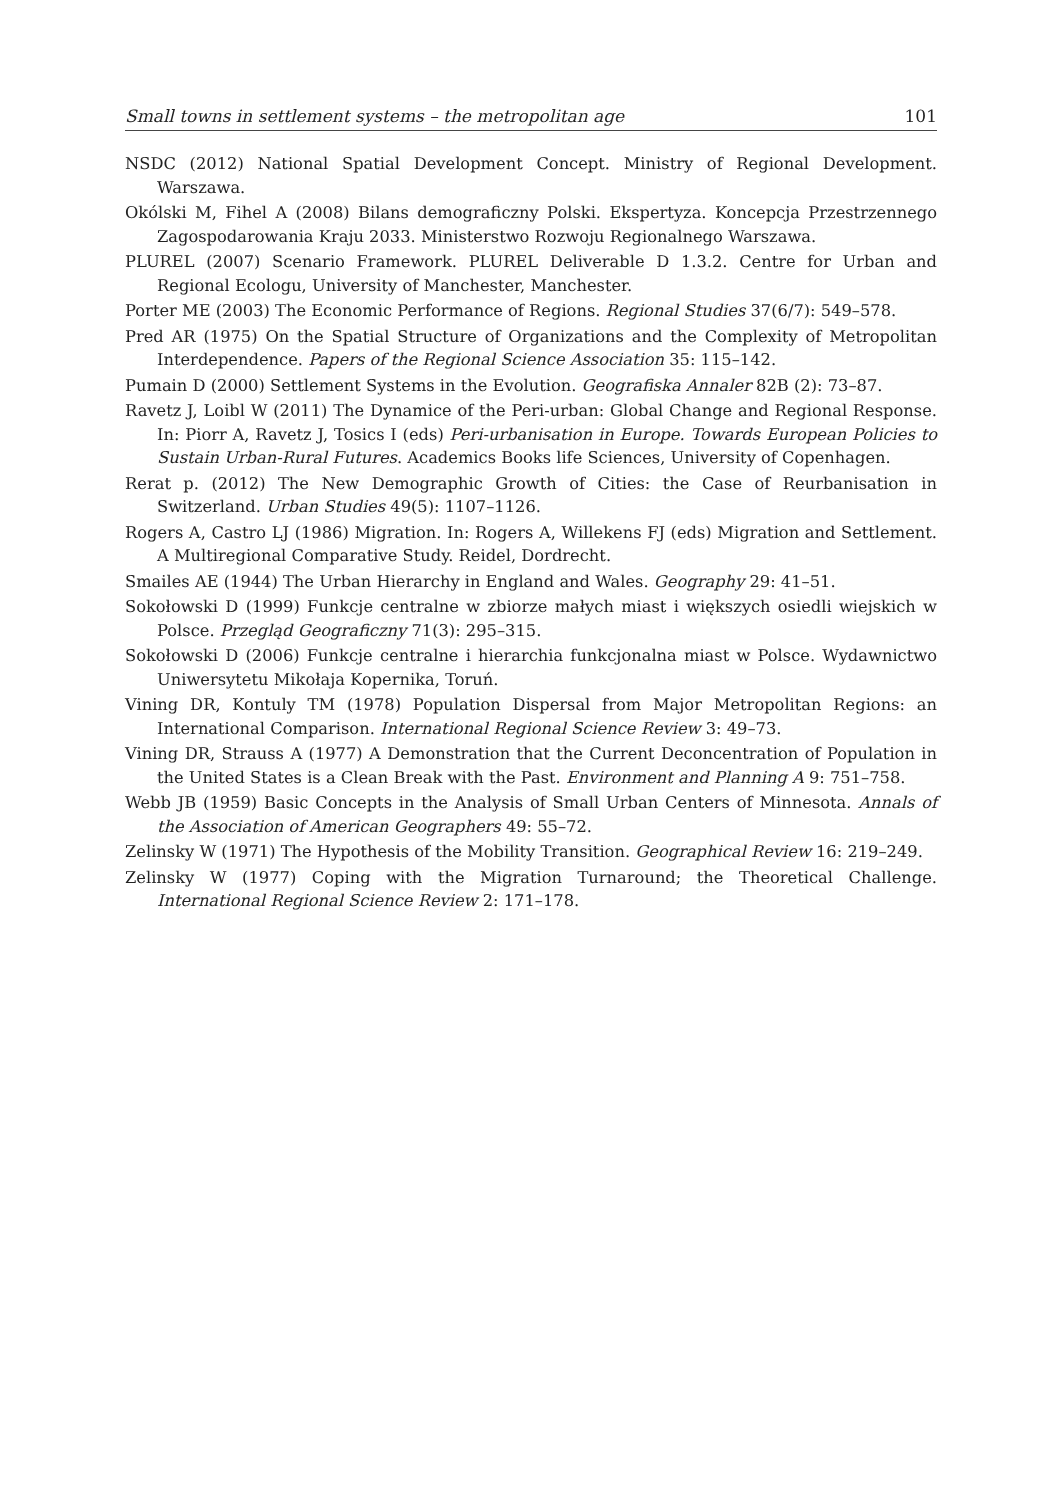Small towns in settlement systems – the metropolitan age 101
NSDC (2012) National Spatial Development Concept. Ministry of Regional Development. Warszawa.
Okólski M, Fihel A (2008) Bilans demograficzny Polski. Ekspertyza. Koncepcja Przestrzennego Zagospodarowania Kraju 2033. Ministerstwo Rozwoju Regionalnego Warszawa.
PLUREL (2007) Scenario Framework. PLUREL Deliverable D 1.3.2. Centre for Urban and Regional Ecologu, University of Manchester, Manchester.
Porter ME (2003) The Economic Performance of Regions. Regional Studies 37(6/7): 549–578.
Pred AR (1975) On the Spatial Structure of Organizations and the Complexity of Metropolitan Interdependence. Papers of the Regional Science Association 35: 115–142.
Pumain D (2000) Settlement Systems in the Evolution. Geografiska Annaler 82B (2): 73–87.
Ravetz J, Loibl W (2011) The Dynamice of the Peri-urban: Global Change and Regional Response. In: Piorr A, Ravetz J, Tosics I (eds) Peri-urbanisation in Europe. Towards European Policies to Sustain Urban-Rural Futures. Academics Books life Sciences, University of Copenhagen.
Rerat p. (2012) The New Demographic Growth of Cities: the Case of Reurbanisation in Switzerland. Urban Studies 49(5): 1107–1126.
Rogers A, Castro LJ (1986) Migration. In: Rogers A, Willekens FJ (eds) Migration and Settlement. A Multiregional Comparative Study. Reidel, Dordrecht.
Smailes AE (1944) The Urban Hierarchy in England and Wales. Geography 29: 41–51.
Sokołowski D (1999) Funkcje centralne w zbiorze małych miast i większych osiedli wiejskich w Polsce. Przegląd Geograficzny 71(3): 295–315.
Sokołowski D (2006) Funkcje centralne i hierarchia funkcjonalna miast w Polsce. Wydawnictwo Uniwersytetu Mikołaja Kopernika, Toruń.
Vining DR, Kontuly TM (1978) Population Dispersal from Major Metropolitan Regions: an International Comparison. International Regional Science Review 3: 49–73.
Vining DR, Strauss A (1977) A Demonstration that the Current Deconcentration of Population in the United States is a Clean Break with the Past. Environment and Planning A 9: 751–758.
Webb JB (1959) Basic Concepts in the Analysis of Small Urban Centers of Minnesota. Annals of the Association of American Geographers 49: 55–72.
Zelinsky W (1971) The Hypothesis of the Mobility Transition. Geographical Review 16: 219–249.
Zelinsky W (1977) Coping with the Migration Turnaround; the Theoretical Challenge. International Regional Science Review 2: 171–178.